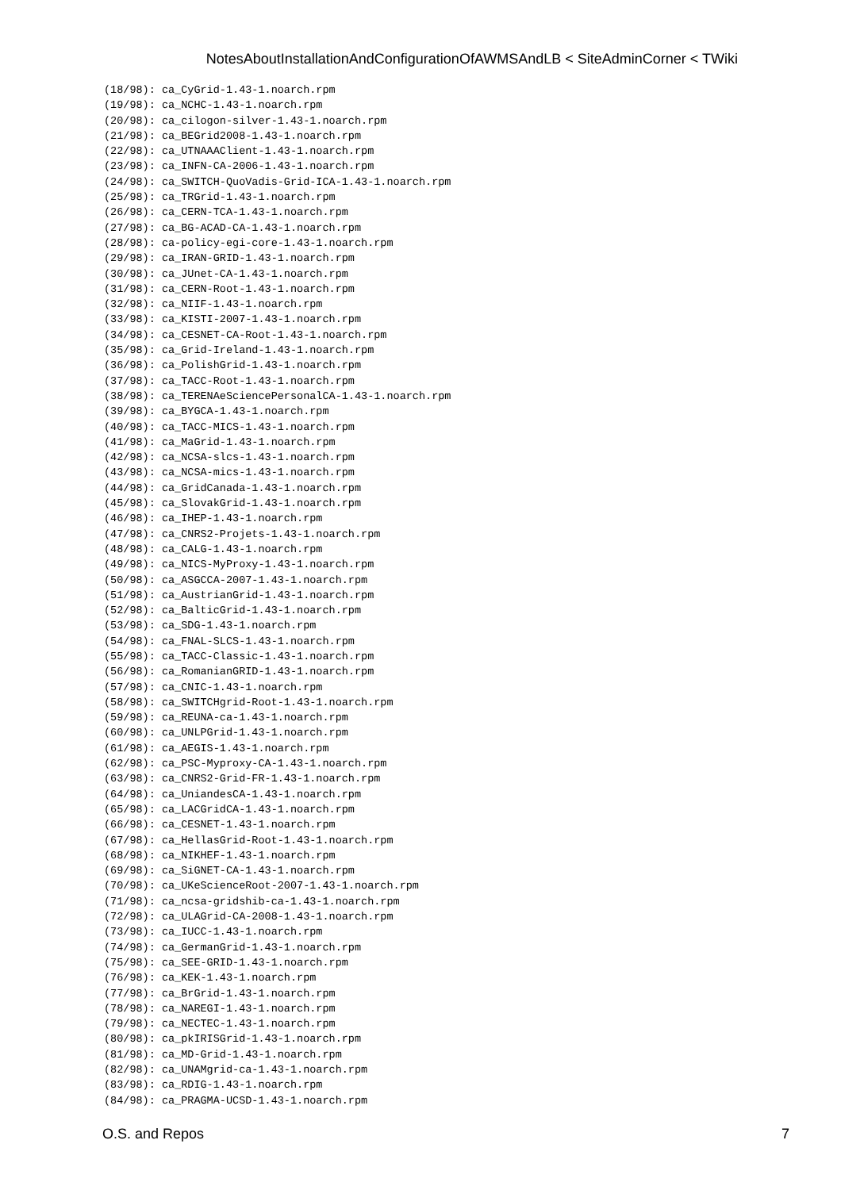NotesAboutInstallationAndConfigurationOfAWMSAndLB < SiteAdminCorner < TWiki
(18/98): ca_CyGrid-1.43-1.noarch.rpm
(19/98): ca_NCHC-1.43-1.noarch.rpm
(20/98): ca_cilogon-silver-1.43-1.noarch.rpm
(21/98): ca_BEGrid2008-1.43-1.noarch.rpm
(22/98): ca_UTNAAAClient-1.43-1.noarch.rpm
(23/98): ca_INFN-CA-2006-1.43-1.noarch.rpm
(24/98): ca_SWITCH-QuoVadis-Grid-ICA-1.43-1.noarch.rpm
(25/98): ca_TRGrid-1.43-1.noarch.rpm
(26/98): ca_CERN-TCA-1.43-1.noarch.rpm
(27/98): ca_BG-ACAD-CA-1.43-1.noarch.rpm
(28/98): ca-policy-egi-core-1.43-1.noarch.rpm
(29/98): ca_IRAN-GRID-1.43-1.noarch.rpm
(30/98): ca_JUnet-CA-1.43-1.noarch.rpm
(31/98): ca_CERN-Root-1.43-1.noarch.rpm
(32/98): ca_NIIF-1.43-1.noarch.rpm
(33/98): ca_KISTI-2007-1.43-1.noarch.rpm
(34/98): ca_CESNET-CA-Root-1.43-1.noarch.rpm
(35/98): ca_Grid-Ireland-1.43-1.noarch.rpm
(36/98): ca_PolishGrid-1.43-1.noarch.rpm
(37/98): ca_TACC-Root-1.43-1.noarch.rpm
(38/98): ca_TERENAeSciencePersonalCA-1.43-1.noarch.rpm
(39/98): ca_BYGCA-1.43-1.noarch.rpm
(40/98): ca_TACC-MICS-1.43-1.noarch.rpm
(41/98): ca_MaGrid-1.43-1.noarch.rpm
(42/98): ca_NCSA-slcs-1.43-1.noarch.rpm
(43/98): ca_NCSA-mics-1.43-1.noarch.rpm
(44/98): ca_GridCanada-1.43-1.noarch.rpm
(45/98): ca_SlovakGrid-1.43-1.noarch.rpm
(46/98): ca_IHEP-1.43-1.noarch.rpm
(47/98): ca_CNRS2-Projets-1.43-1.noarch.rpm
(48/98): ca_CALG-1.43-1.noarch.rpm
(49/98): ca_NICS-MyProxy-1.43-1.noarch.rpm
(50/98): ca_ASGCCA-2007-1.43-1.noarch.rpm
(51/98): ca_AustrianGrid-1.43-1.noarch.rpm
(52/98): ca_BalticGrid-1.43-1.noarch.rpm
(53/98): ca_SDG-1.43-1.noarch.rpm
(54/98): ca_FNAL-SLCS-1.43-1.noarch.rpm
(55/98): ca_TACC-Classic-1.43-1.noarch.rpm
(56/98): ca_RomanianGRID-1.43-1.noarch.rpm
(57/98): ca_CNIC-1.43-1.noarch.rpm
(58/98): ca_SWITCHgrid-Root-1.43-1.noarch.rpm
(59/98): ca_REUNA-ca-1.43-1.noarch.rpm
(60/98): ca_UNLPGrid-1.43-1.noarch.rpm
(61/98): ca_AEGIS-1.43-1.noarch.rpm
(62/98): ca_PSC-Myproxy-CA-1.43-1.noarch.rpm
(63/98): ca_CNRS2-Grid-FR-1.43-1.noarch.rpm
(64/98): ca_UniandesCA-1.43-1.noarch.rpm
(65/98): ca_LACGridCA-1.43-1.noarch.rpm
(66/98): ca_CESNET-1.43-1.noarch.rpm
(67/98): ca_HellasGrid-Root-1.43-1.noarch.rpm
(68/98): ca_NIKHEF-1.43-1.noarch.rpm
(69/98): ca_SiGNET-CA-1.43-1.noarch.rpm
(70/98): ca_UKeScienceRoot-2007-1.43-1.noarch.rpm
(71/98): ca_ncsa-gridshib-ca-1.43-1.noarch.rpm
(72/98): ca_ULAGrid-CA-2008-1.43-1.noarch.rpm
(73/98): ca_IUCC-1.43-1.noarch.rpm
(74/98): ca_GermanGrid-1.43-1.noarch.rpm
(75/98): ca_SEE-GRID-1.43-1.noarch.rpm
(76/98): ca_KEK-1.43-1.noarch.rpm
(77/98): ca_BrGrid-1.43-1.noarch.rpm
(78/98): ca_NAREGI-1.43-1.noarch.rpm
(79/98): ca_NECTEC-1.43-1.noarch.rpm
(80/98): ca_pkIRISGrid-1.43-1.noarch.rpm
(81/98): ca_MD-Grid-1.43-1.noarch.rpm
(82/98): ca_UNAMgrid-ca-1.43-1.noarch.rpm
(83/98): ca_RDIG-1.43-1.noarch.rpm
(84/98): ca_PRAGMA-UCSD-1.43-1.noarch.rpm
O.S. and Repos 7